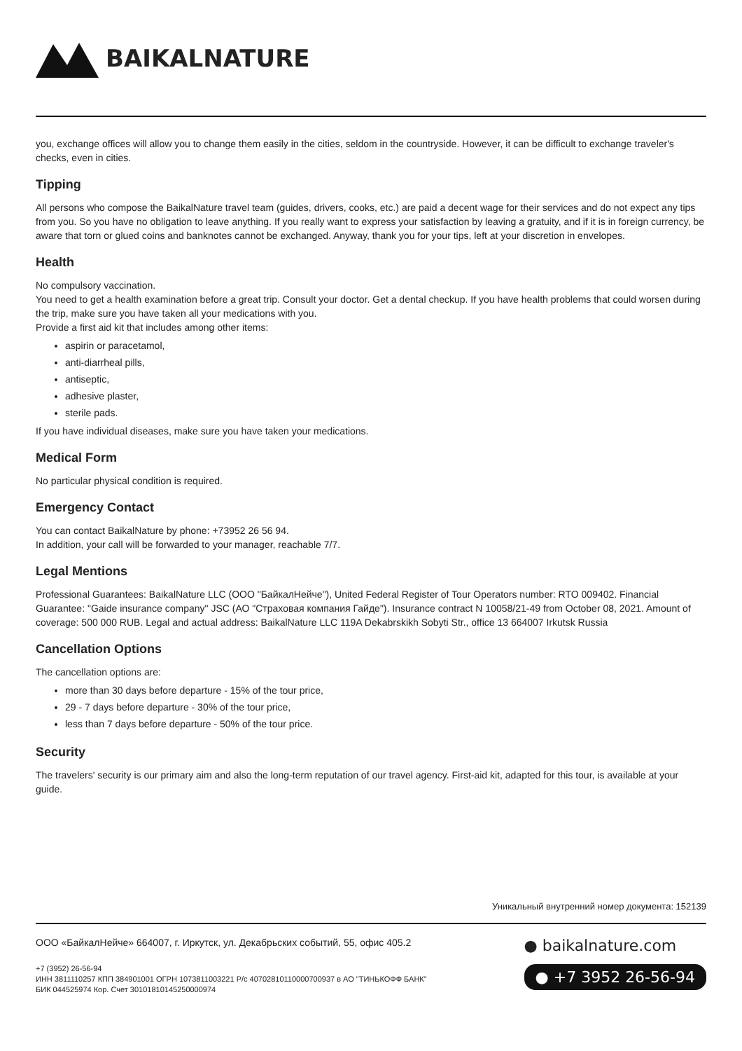BAIKALNATURE
you, exchange offices will allow you to change them easily in the cities, seldom in the countryside. However, it can be difficult to exchange traveler's checks, even in cities.
Tipping
All persons who compose the BaikalNature travel team (guides, drivers, cooks, etc.) are paid a decent wage for their services and do not expect any tips from you. So you have no obligation to leave anything. If you really want to express your satisfaction by leaving a gratuity, and if it is in foreign currency, be aware that torn or glued coins and banknotes cannot be exchanged. Anyway, thank you for your tips, left at your discretion in envelopes.
Health
No compulsory vaccination.
You need to get a health examination before a great trip. Consult your doctor. Get a dental checkup. If you have health problems that could worsen during the trip, make sure you have taken all your medications with you.
Provide a first aid kit that includes among other items:
aspirin or paracetamol,
anti-diarrheal pills,
antiseptic,
adhesive plaster,
sterile pads.
If you have individual diseases, make sure you have taken your medications.
Medical Form
No particular physical condition is required.
Emergency Contact
You can contact BaikalNature by phone: +73952 26 56 94.
In addition, your call will be forwarded to your manager, reachable 7/7.
Legal Mentions
Professional Guarantees: BaikalNature LLC (ООО "БайкалНейче"), United Federal Register of Tour Operators number: RTO 009402. Financial Guarantee: "Gaide insurance company" JSC (АО "Страховая компания Гайде"). Insurance contract N 10058/21-49 from October 08, 2021. Amount of coverage: 500 000 RUB. Legal and actual address: BaikalNature LLC 119A Dekabrskikh Sobyti Str., office 13 664007 Irkutsk Russia
Cancellation Options
The cancellation options are:
more than 30 days before departure - 15% of the tour price,
29 - 7 days before departure - 30% of the tour price,
less than 7 days before departure - 50% of the tour price.
Security
The travelers' security is our primary aim and also the long-term reputation of our travel agency. First-aid kit, adapted for this tour, is available at your guide.
Уникальный внутренний номер документа: 152139
ООО «БайкалНейче» 664007, г. Иркутск, ул. Декабрьских событий, 55, офис 405.2
+7 (3952) 26-56-94
ИНН 3811110257 КПП 384901001 ОГРН 1073811003221 Р/с 40702810110000700937 в АО "ТИНЬКОФФ БАНК"
БИК 044525974 Кор. Счет 30101810145250000974
● baikalnature.com
● +7 3952 26-56-94